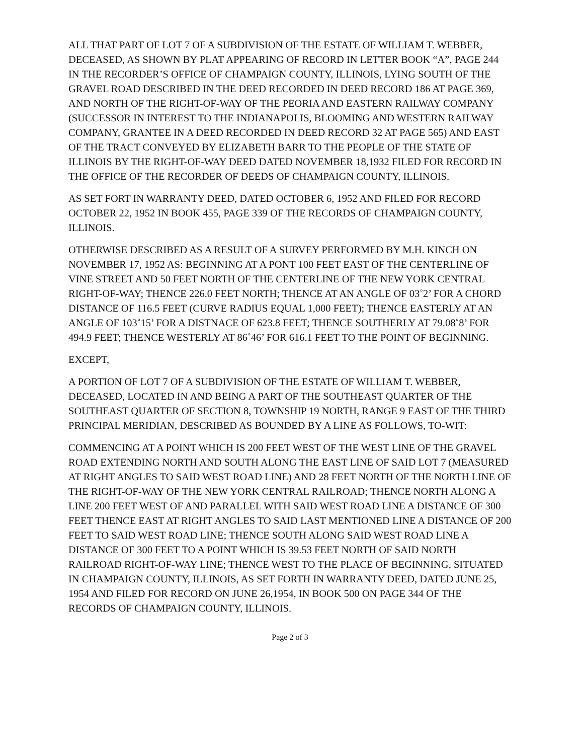ALL THAT PART OF LOT 7 OF A SUBDIVISION OF THE ESTATE OF WILLIAM T. WEBBER, DECEASED, AS SHOWN BY PLAT APPEARING OF RECORD IN LETTER BOOK “A”, PAGE 244 IN THE RECORDER’S OFFICE OF CHAMPAIGN COUNTY, ILLINOIS, LYING SOUTH OF THE GRAVEL ROAD DESCRIBED IN THE DEED RECORDED IN DEED RECORD 186 AT PAGE 369, AND NORTH OF THE RIGHT-OF-WAY OF THE PEORIA AND EASTERN RAILWAY COMPANY (SUCCESSOR IN INTEREST TO THE INDIANAPOLIS, BLOOMING AND WESTERN RAILWAY COMPANY, GRANTEE IN A DEED RECORDED IN DEED RECORD 32 AT PAGE 565) AND EAST OF THE TRACT CONVEYED BY ELIZABETH BARR TO THE PEOPLE OF THE STATE OF ILLINOIS BY THE RIGHT-OF-WAY DEED DATED NOVEMBER 18,1932 FILED FOR RECORD IN THE OFFICE OF THE RECORDER OF DEEDS OF CHAMPAIGN COUNTY, ILLINOIS.
AS SET FORT IN WARRANTY DEED, DATED OCTOBER 6, 1952 AND FILED FOR RECORD OCTOBER 22, 1952 IN BOOK 455, PAGE 339 OF THE RECORDS OF CHAMPAIGN COUNTY, ILLINOIS.
OTHERWISE DESCRIBED AS A RESULT OF A SURVEY PERFORMED BY M.H. KINCH ON NOVEMBER 17, 1952 AS: BEGINNING AT A PONT 100 FEET EAST OF THE CENTERLINE OF VINE STREET AND 50 FEET NORTH OF THE CENTERLINE OF THE NEW YORK CENTRAL RIGHT-OF-WAY; THENCE 226.0 FEET NORTH; THENCE AT AN ANGLE OF 03˚2’ FOR A CHORD DISTANCE OF 116.5 FEET (CURVE RADIUS EQUAL 1,000 FEET); THENCE EASTERLY AT AN ANGLE OF 103˚15’ FOR A DISTNACE OF 623.8 FEET; THENCE SOUTHERLY AT 79.08˚8’ FOR 494.9 FEET; THENCE WESTERLY AT 86˚46’ FOR 616.1 FEET TO THE POINT OF BEGINNING.
EXCEPT,
A PORTION OF LOT 7 OF A SUBDIVISION OF THE ESTATE OF WILLIAM T. WEBBER, DECEASED, LOCATED IN AND BEING A PART OF THE SOUTHEAST QUARTER OF THE SOUTHEAST QUARTER OF SECTION 8, TOWNSHIP 19 NORTH, RANGE 9 EAST OF THE THIRD PRINCIPAL MERIDIAN, DESCRIBED AS BOUNDED BY A LINE AS FOLLOWS, TO-WIT:
COMMENCING AT A POINT WHICH IS 200 FEET WEST OF THE WEST LINE OF THE GRAVEL ROAD EXTENDING NORTH AND SOUTH ALONG THE EAST LINE OF SAID LOT 7 (MEASURED AT RIGHT ANGLES TO SAID WEST ROAD LINE) AND 28 FEET NORTH OF THE NORTH LINE OF THE RIGHT-OF-WAY OF THE NEW YORK CENTRAL RAILROAD; THENCE NORTH ALONG A LINE 200 FEET WEST OF AND PARALLEL WITH SAID WEST ROAD LINE A DISTANCE OF 300 FEET THENCE EAST AT RIGHT ANGLES TO SAID LAST MENTIONED LINE A DISTANCE OF 200 FEET TO SAID WEST ROAD LINE; THENCE SOUTH ALONG SAID WEST ROAD LINE A DISTANCE OF 300 FEET TO A POINT WHICH IS 39.53 FEET NORTH OF SAID NORTH RAILROAD RIGHT-OF-WAY LINE; THENCE WEST TO THE PLACE OF BEGINNING, SITUATED IN CHAMPAIGN COUNTY, ILLINOIS, AS SET FORTH IN WARRANTY DEED, DATED JUNE 25, 1954 AND FILED FOR RECORD ON JUNE 26,1954, IN BOOK 500 ON PAGE 344 OF THE RECORDS OF CHAMPAIGN COUNTY, ILLINOIS.
Page 2 of 3